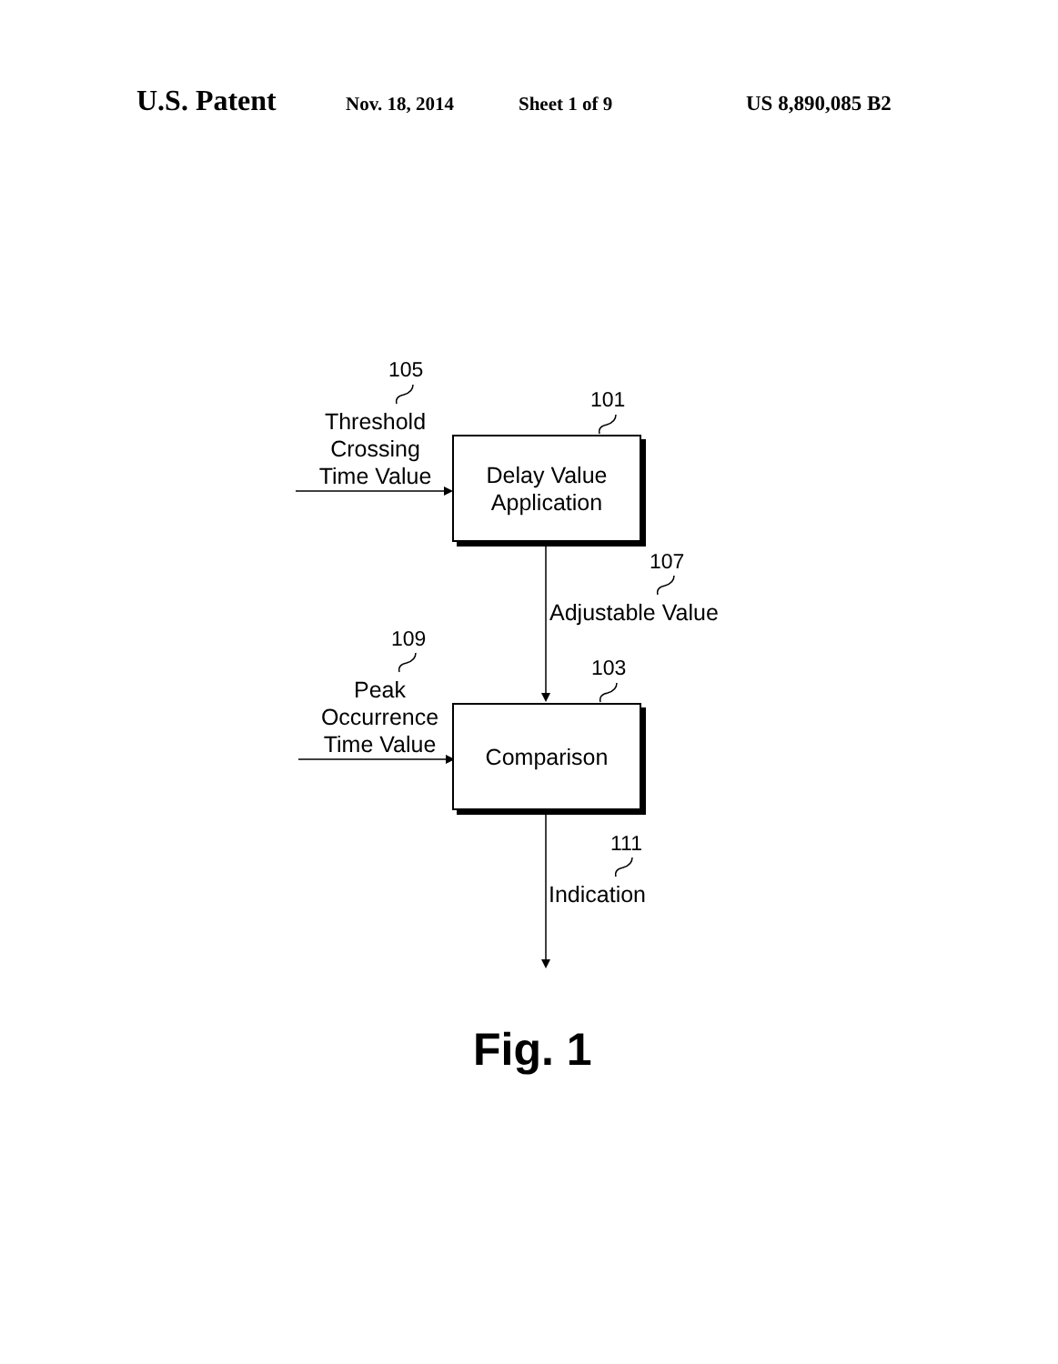U.S. Patent Nov. 18, 2014 Sheet 1 of 9 US 8,890,085 B2
105
Threshold
Crossing
Time Value
101
Delay Value
Application
107
Adjustable Value
109
Peak
Occurrence
Time Value
103
Comparison
111
Indication
Fig. 1